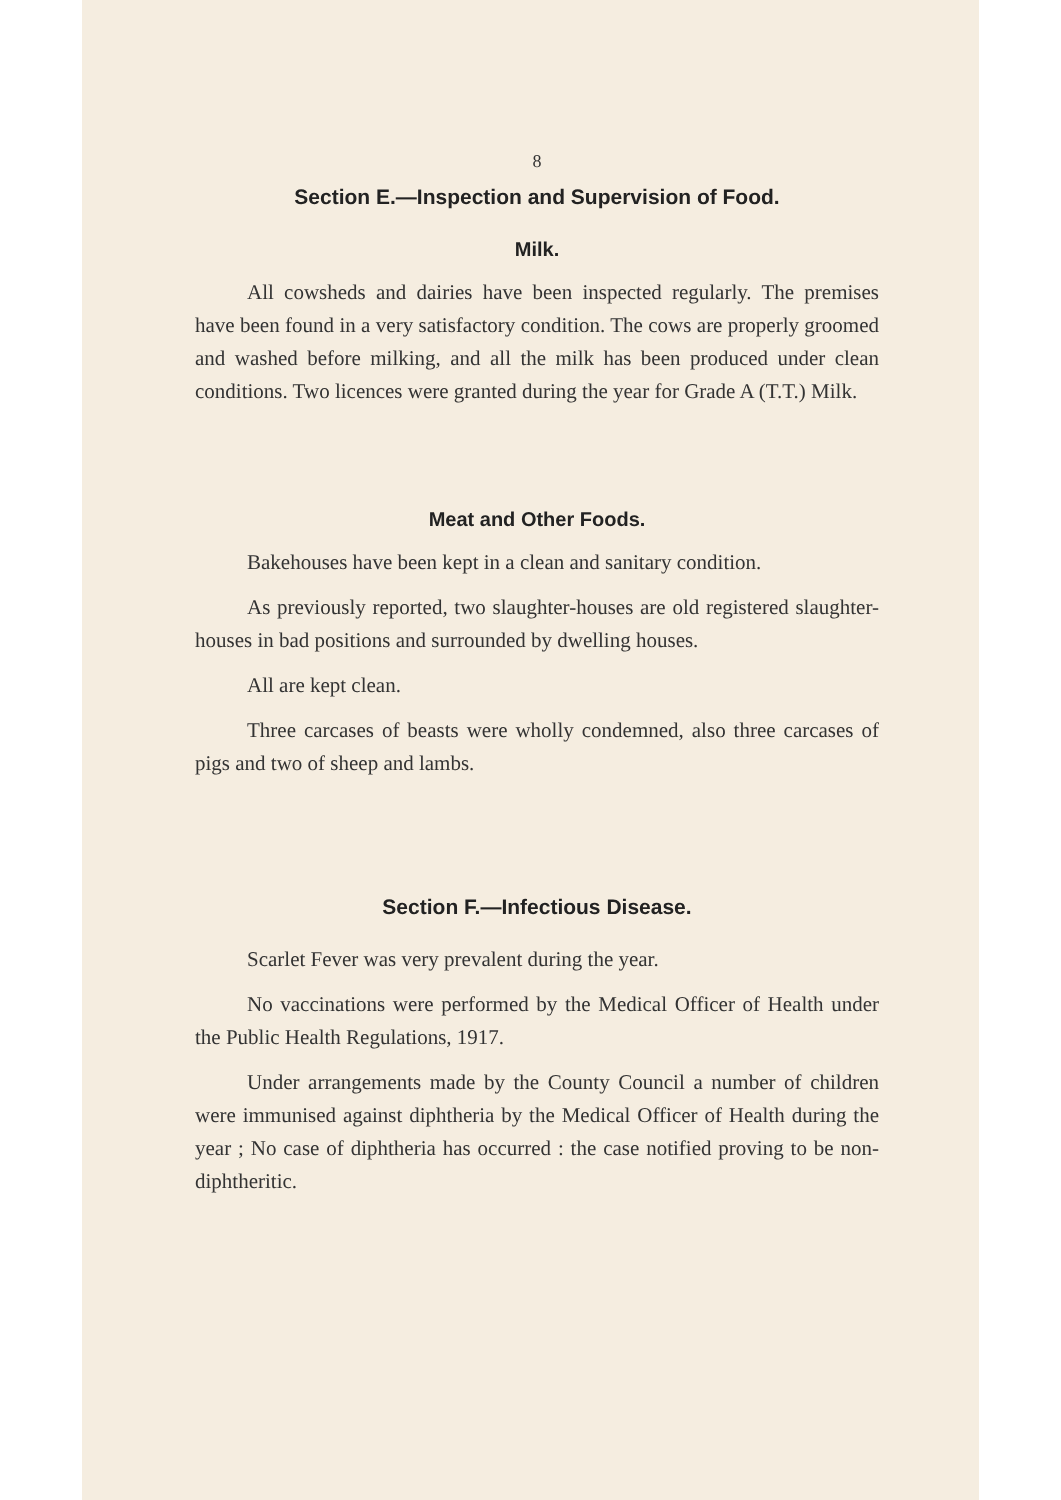8
Section E.—Inspection and Supervision of Food.
Milk.
All cowsheds and dairies have been inspected regularly. The premises have been found in a very satisfactory condition. The cows are properly groomed and washed before milking, and all the milk has been produced under clean conditions. Two licences were granted during the year for Grade A (T.T.) Milk.
Meat and Other Foods.
Bakehouses have been kept in a clean and sanitary condition.
As previously reported, two slaughter-houses are old registered slaughter-houses in bad positions and surrounded by dwelling houses.
All are kept clean.
Three carcases of beasts were wholly condemned, also three carcases of pigs and two of sheep and lambs.
Section F.—Infectious Disease.
Scarlet Fever was very prevalent during the year.
No vaccinations were performed by the Medical Officer of Health under the Public Health Regulations, 1917.
Under arrangements made by the County Council a number of children were immunised against diphtheria by the Medical Officer of Health during the year ; No case of diphtheria has occurred : the case notified proving to be non-diphtheritic.